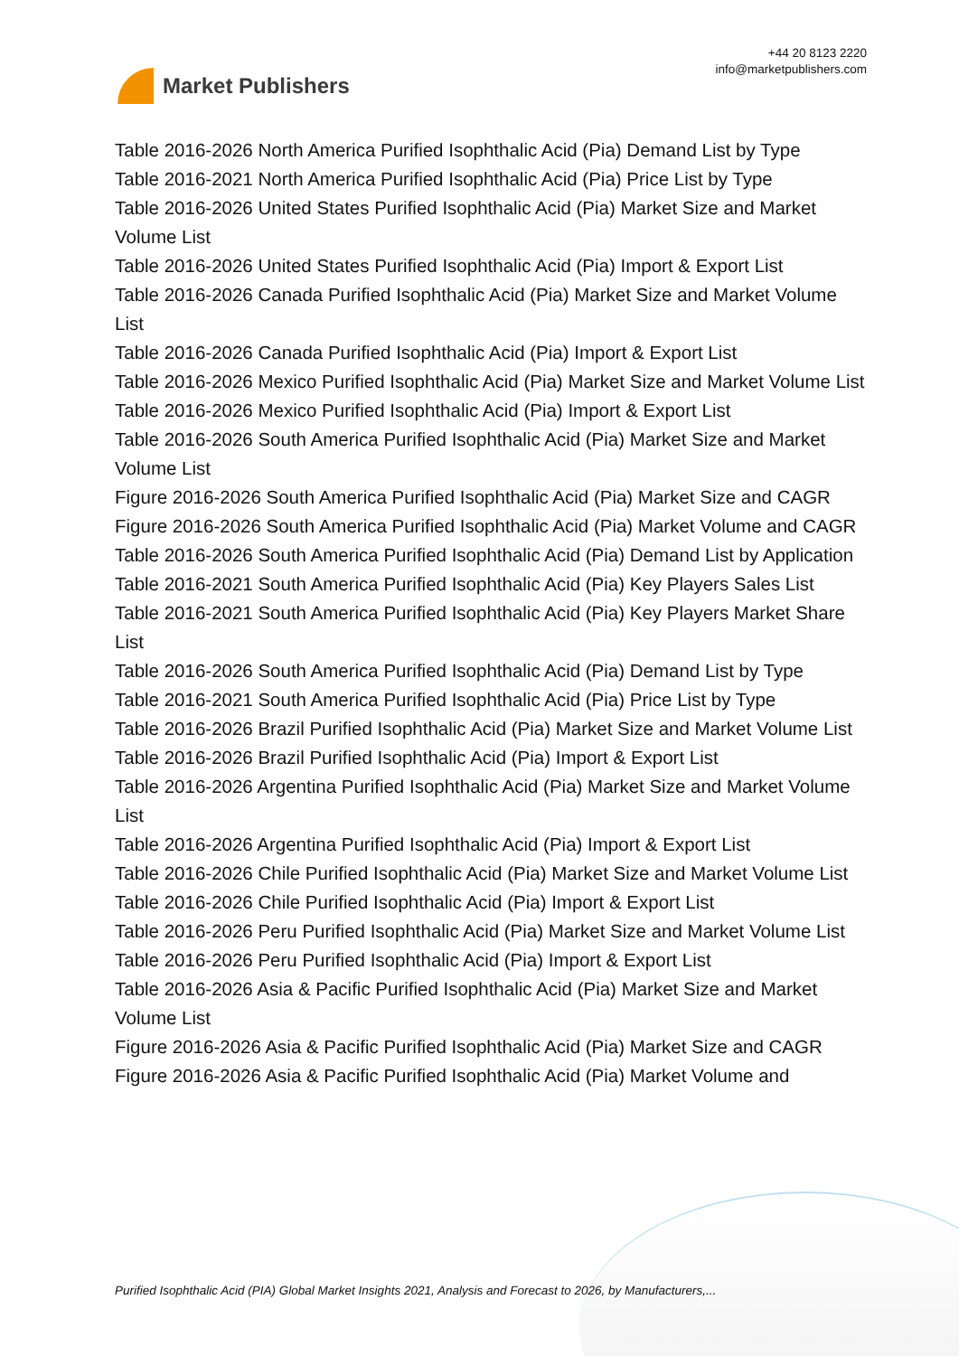Market Publishers
+44 20 8123 2220
info@marketpublishers.com
Table 2016-2026 North America Purified Isophthalic Acid (Pia) Demand List by Type
Table 2016-2021 North America Purified Isophthalic Acid (Pia) Price List by Type
Table 2016-2026 United States Purified Isophthalic Acid (Pia) Market Size and Market Volume List
Table 2016-2026 United States Purified Isophthalic Acid (Pia) Import & Export List
Table 2016-2026 Canada Purified Isophthalic Acid (Pia) Market Size and Market Volume List
Table 2016-2026 Canada Purified Isophthalic Acid (Pia) Import & Export List
Table 2016-2026 Mexico Purified Isophthalic Acid (Pia) Market Size and Market Volume List
Table 2016-2026 Mexico Purified Isophthalic Acid (Pia) Import & Export List
Table 2016-2026 South America Purified Isophthalic Acid (Pia) Market Size and Market Volume List
Figure 2016-2026 South America Purified Isophthalic Acid (Pia) Market Size and CAGR
Figure 2016-2026 South America Purified Isophthalic Acid (Pia) Market Volume and CAGR
Table 2016-2026 South America Purified Isophthalic Acid (Pia) Demand List by Application
Table 2016-2021 South America Purified Isophthalic Acid (Pia) Key Players Sales List
Table 2016-2021 South America Purified Isophthalic Acid (Pia) Key Players Market Share List
Table 2016-2026 South America Purified Isophthalic Acid (Pia) Demand List by Type
Table 2016-2021 South America Purified Isophthalic Acid (Pia) Price List by Type
Table 2016-2026 Brazil Purified Isophthalic Acid (Pia) Market Size and Market Volume List
Table 2016-2026 Brazil Purified Isophthalic Acid (Pia) Import & Export List
Table 2016-2026 Argentina Purified Isophthalic Acid (Pia) Market Size and Market Volume List
Table 2016-2026 Argentina Purified Isophthalic Acid (Pia) Import & Export List
Table 2016-2026 Chile Purified Isophthalic Acid (Pia) Market Size and Market Volume List
Table 2016-2026 Chile Purified Isophthalic Acid (Pia) Import & Export List
Table 2016-2026 Peru Purified Isophthalic Acid (Pia) Market Size and Market Volume List
Table 2016-2026 Peru Purified Isophthalic Acid (Pia) Import & Export List
Table 2016-2026 Asia & Pacific Purified Isophthalic Acid (Pia) Market Size and Market Volume List
Figure 2016-2026 Asia & Pacific Purified Isophthalic Acid (Pia) Market Size and CAGR
Figure 2016-2026 Asia & Pacific Purified Isophthalic Acid (Pia) Market Volume and
Purified Isophthalic Acid (PIA) Global Market Insights 2021, Analysis and Forecast to 2026, by Manufacturers,...